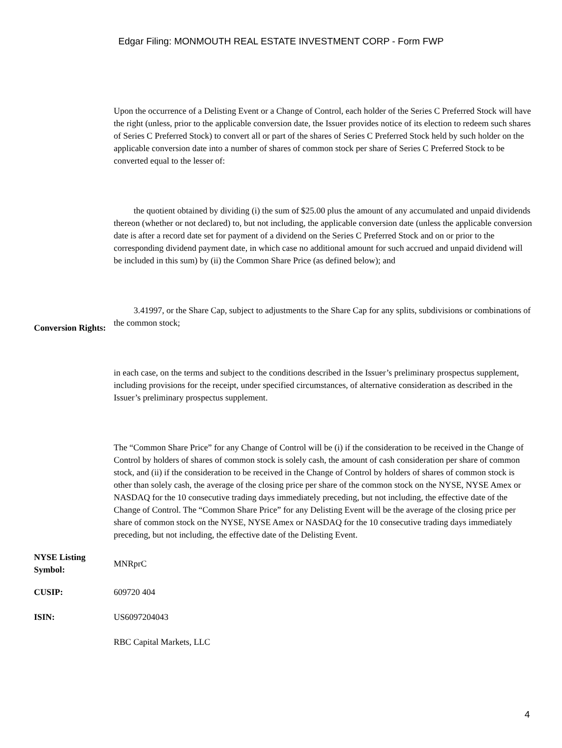Edgar Filing: MONMOUTH REAL ESTATE INVESTMENT CORP - Form FWP
| Conversion Rights: | Upon the occurrence of a Delisting Event or a Change of Control, each holder of the Series C Preferred Stock will have the right (unless, prior to the applicable conversion date, the Issuer provides notice of its election to redeem such shares of Series C Preferred Stock) to convert all or part of the shares of Series C Preferred Stock held by such holder on the applicable conversion date into a number of shares of common stock per share of Series C Preferred Stock to be converted equal to the lesser of: the quotient obtained by dividing (i) the sum of $25.00 plus the amount of any accumulated and unpaid dividends thereon (whether or not declared) to, but not including, the applicable conversion date (unless the applicable conversion date is after a record date set for payment of a dividend on the Series C Preferred Stock and on or prior to the corresponding dividend payment date, in which case no additional amount for such accrued and unpaid dividend will be included in this sum) by (ii) the Common Share Price (as defined below); and 3.41997, or the Share Cap, subject to adjustments to the Share Cap for any splits, subdivisions or combinations of the common stock; in each case, on the terms and subject to the conditions described in the Issuer’s preliminary prospectus supplement, including provisions for the receipt, under specified circumstances, of alternative consideration as described in the Issuer’s preliminary prospectus supplement. The “Common Share Price” for any Change of Control will be (i) if the consideration to be received in the Change of Control by holders of shares of common stock is solely cash, the amount of cash consideration per share of common stock, and (ii) if the consideration to be received in the Change of Control by holders of shares of common stock is other than solely cash, the average of the closing price per share of the common stock on the NYSE, NYSE Amex or NASDAQ for the 10 consecutive trading days immediately preceding, but not including, the effective date of the Change of Control. The “Common Share Price” for any Delisting Event will be the average of the closing price per share of common stock on the NYSE, NYSE Amex or NASDAQ for the 10 consecutive trading days immediately preceding, but not including, the effective date of the Delisting Event. |
| NYSE Listing Symbol: | MNRprC |
| CUSIP: | 609720 404 |
| ISIN: | US6097204043 |
| | RBC Capital Markets, LLC |
4